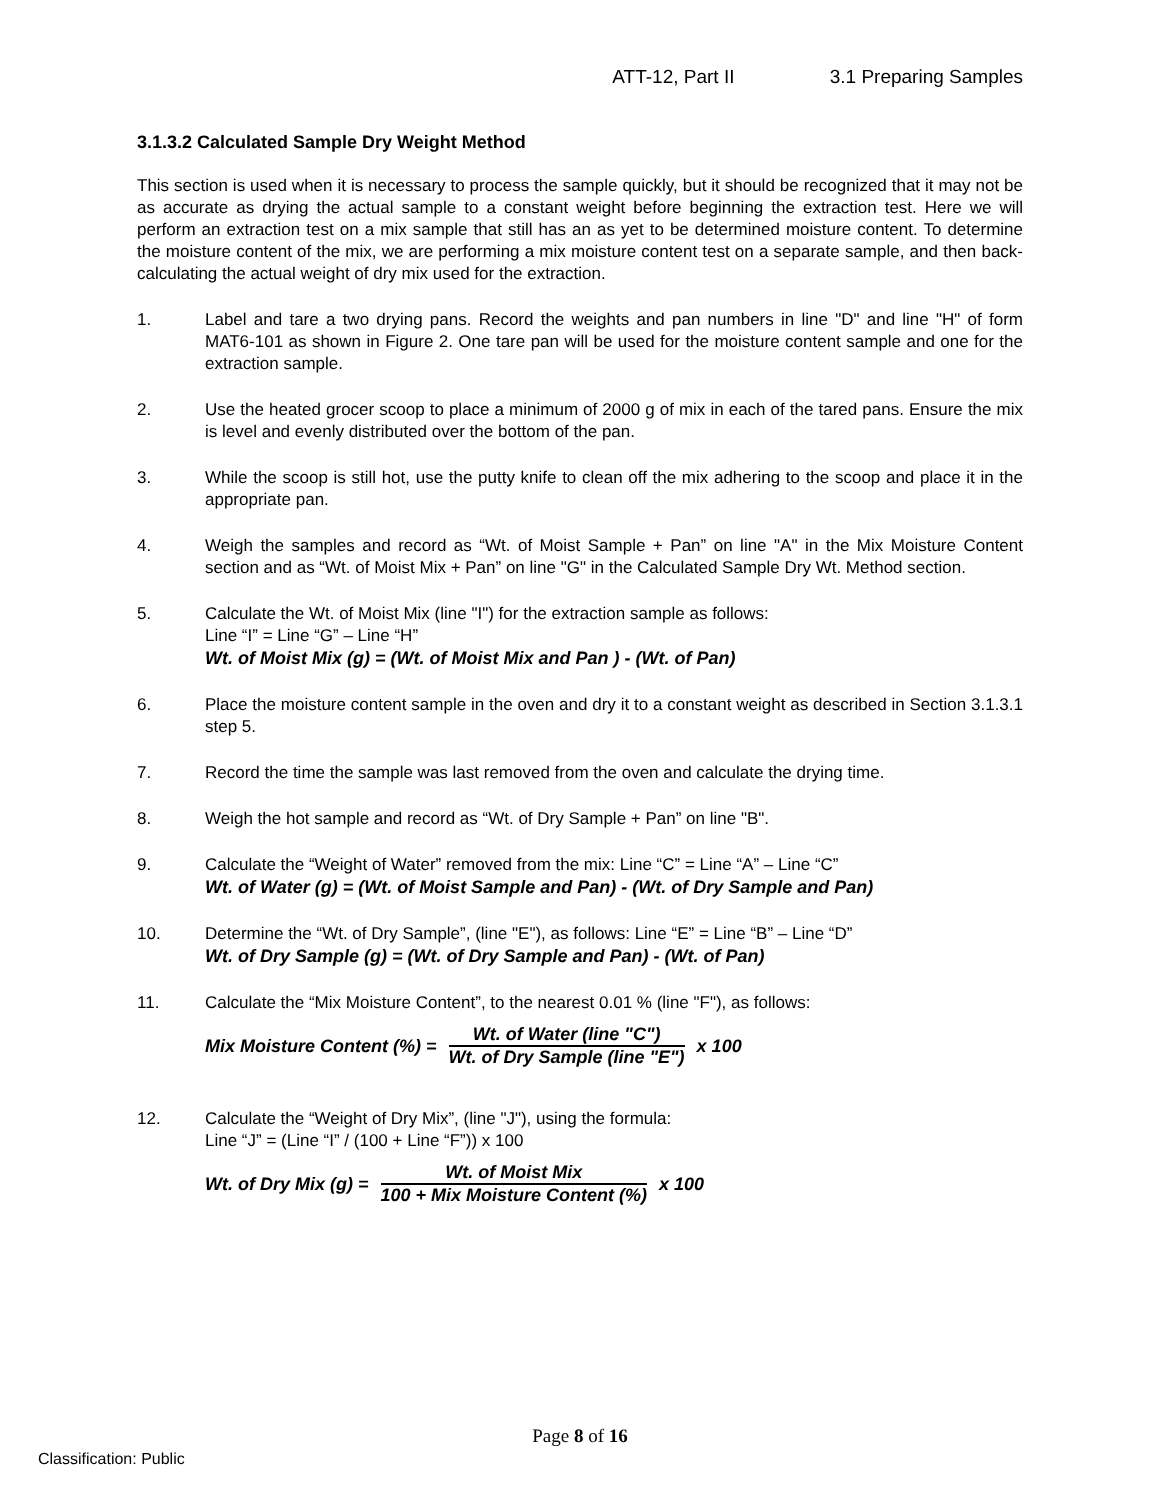ATT-12, Part II 3.1 Preparing Samples
3.1.3.2 Calculated Sample Dry Weight Method
This section is used when it is necessary to process the sample quickly, but it should be recognized that it may not be as accurate as drying the actual sample to a constant weight before beginning the extraction test. Here we will perform an extraction test on a mix sample that still has an as yet to be determined moisture content. To determine the moisture content of the mix, we are performing a mix moisture content test on a separate sample, and then back-calculating the actual weight of dry mix used for the extraction.
1. Label and tare a two drying pans. Record the weights and pan numbers in line "D" and line "H" of form MAT6-101 as shown in Figure 2. One tare pan will be used for the moisture content sample and one for the extraction sample.
2. Use the heated grocer scoop to place a minimum of 2000 g of mix in each of the tared pans. Ensure the mix is level and evenly distributed over the bottom of the pan.
3. While the scoop is still hot, use the putty knife to clean off the mix adhering to the scoop and place it in the appropriate pan.
4. Weigh the samples and record as “Wt. of Moist Sample + Pan” on line "A" in the Mix Moisture Content section and as “Wt. of Moist Mix + Pan” on line "G" in the Calculated Sample Dry Wt. Method section.
5. Calculate the Wt. of Moist Mix (line "I") for the extraction sample as follows:
Line “I” = Line “G” – Line “H”
Wt. of Moist Mix (g) = (Wt. of Moist Mix and Pan ) - (Wt. of Pan)
6. Place the moisture content sample in the oven and dry it to a constant weight as described in Section 3.1.3.1 step 5.
7. Record the time the sample was last removed from the oven and calculate the drying time.
8. Weigh the hot sample and record as “Wt. of Dry Sample + Pan” on line "B".
9. Calculate the “Weight of Water” removed from the mix: Line “C” = Line “A” – Line “C”
Wt. of Water (g) = (Wt. of Moist Sample and Pan) - (Wt. of Dry Sample and Pan)
10. Determine the “Wt. of Dry Sample”, (line "E"), as follows: Line “E” = Line “B” – Line “D”
Wt. of Dry Sample (g) = (Wt. of Dry Sample and Pan) - (Wt. of Pan)
11. Calculate the “Mix Moisture Content”, to the nearest 0.01 % (line "F"), as follows:
Mix Moisture Content (%) = Wt. of Water (line "C") Wt. of Dry Sample (line "E") x 100
12. Calculate the “Weight of Dry Mix”, (line "J"), using the formula:
Line “J” = (Line “I” / (100 + Line “F”)) x 100
Wt. of Dry Mix (g) = Wt. of Moist Mix 100 + Mix Moisture Content (%) x 100
Page 8 of 16
Classification: Public